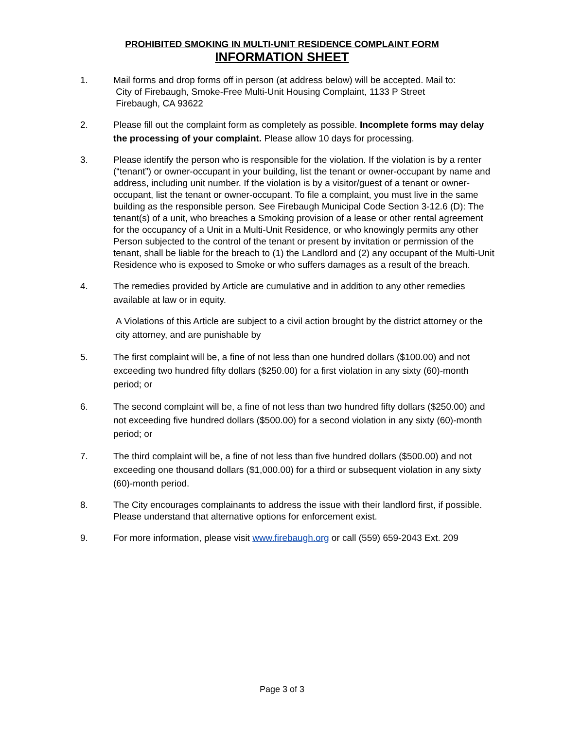PROHIBITED SMOKING IN MULTI-UNIT RESIDENCE COMPLAINT FORM
INFORMATION SHEET
1. Mail forms and drop forms off in person (at address below) will be accepted. Mail to:
City of Firebaugh, Smoke-Free Multi-Unit Housing Complaint, 1133 P Street
Firebaugh, CA 93622
2. Please fill out the complaint form as completely as possible. Incomplete forms may delay the processing of your complaint. Please allow 10 days for processing.
3. Please identify the person who is responsible for the violation. If the violation is by a renter (“tenant”) or owner-occupant in your building, list the tenant or owner-occupant by name and address, including unit number. If the violation is by a visitor/guest of a tenant or owner-occupant, list the tenant or owner-occupant. To file a complaint, you must live in the same building as the responsible person. See Firebaugh Municipal Code Section 3-12.6 (D): The tenant(s) of a unit, who breaches a Smoking provision of a lease or other rental agreement for the occupancy of a Unit in a Multi-Unit Residence, or who knowingly permits any other Person subjected to the control of the tenant or present by invitation or permission of the tenant, shall be liable for the breach to (1) the Landlord and (2) any occupant of the Multi-Unit Residence who is exposed to Smoke or who suffers damages as a result of the breach.
4. The remedies provided by Article are cumulative and in addition to any other remedies available at law or in equity.
A Violations of this Article are subject to a civil action brought by the district attorney or the city attorney, and are punishable by
5. The first complaint will be, a fine of not less than one hundred dollars ($100.00) and not exceeding two hundred fifty dollars ($250.00) for a first violation in any sixty (60)-month period; or
6. The second complaint will be, a fine of not less than two hundred fifty dollars ($250.00) and not exceeding five hundred dollars ($500.00) for a second violation in any sixty (60)-month period; or
7. The third complaint will be, a fine of not less than five hundred dollars ($500.00) and not exceeding one thousand dollars ($1,000.00) for a third or subsequent violation in any sixty (60)-month period.
8. The City encourages complainants to address the issue with their landlord first, if possible. Please understand that alternative options for enforcement exist.
9. For more information, please visit www.firebaugh.org or call (559) 659-2043 Ext. 209
Page 3 of 3